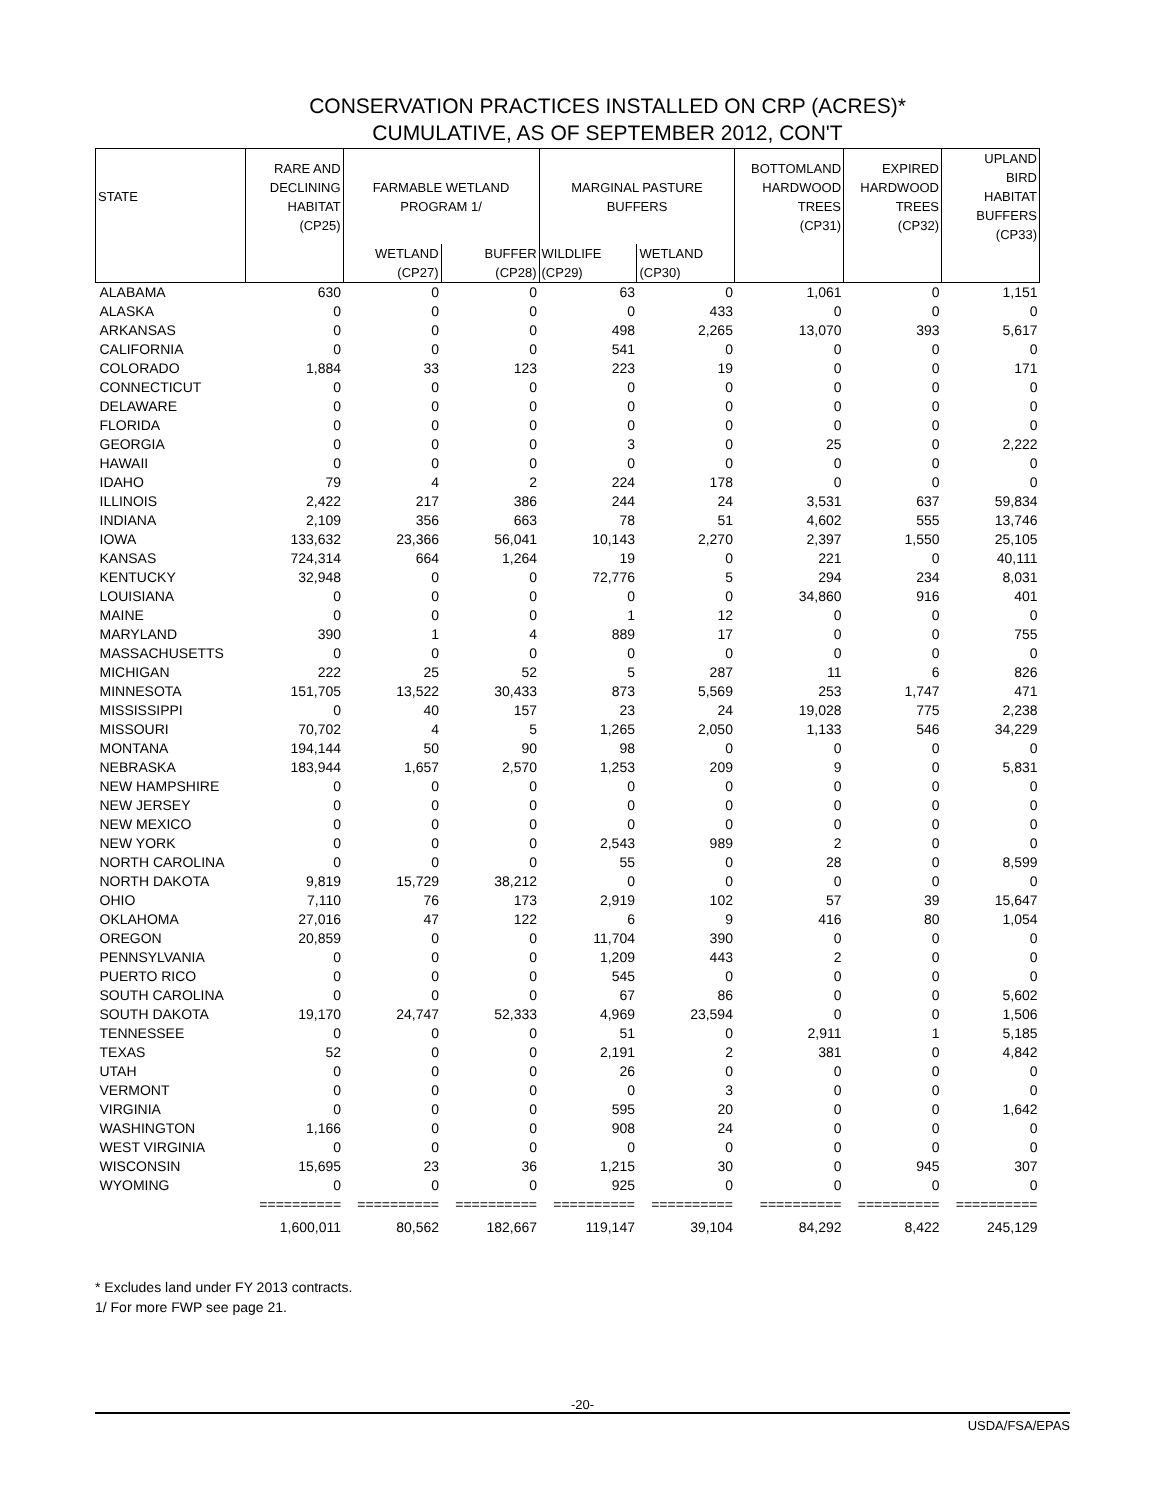CONSERVATION PRACTICES INSTALLED ON CRP (ACRES)*
CUMULATIVE, AS OF SEPTEMBER 2012, CON'T
| STATE | RARE AND DECLINING HABITAT (CP25) | FARMABLE WETLAND PROGRAM 1/ | | MARGINAL PASTURE BUFFERS | | BOTTOMLAND HARDWOOD TREES (CP31) | EXPIRED HARDWOOD TREES (CP32) | UPLAND BIRD HABITAT BUFFERS (CP33) |
| --- | --- | --- | --- | --- | --- | --- | --- | --- |
| | | WETLAND (CP27) | BUFFER (CP28) | WILDLIFE (CP29) | WETLAND (CP30) | | | |
| ALABAMA | 630 | 0 | 0 | 63 | 0 | 1,061 | 0 | 1,151 |
| ALASKA | 0 | 0 | 0 | 0 | 433 | 0 | 0 | 0 |
| ARKANSAS | 0 | 0 | 0 | 498 | 2,265 | 13,070 | 393 | 5,617 |
| CALIFORNIA | 0 | 0 | 0 | 541 | 0 | 0 | 0 | 0 |
| COLORADO | 1,884 | 33 | 123 | 223 | 19 | 0 | 0 | 171 |
| CONNECTICUT | 0 | 0 | 0 | 0 | 0 | 0 | 0 | 0 |
| DELAWARE | 0 | 0 | 0 | 0 | 0 | 0 | 0 | 0 |
| FLORIDA | 0 | 0 | 0 | 0 | 0 | 0 | 0 | 0 |
| GEORGIA | 0 | 0 | 0 | 3 | 0 | 25 | 0 | 2,222 |
| HAWAII | 0 | 0 | 0 | 0 | 0 | 0 | 0 | 0 |
| IDAHO | 79 | 4 | 2 | 224 | 178 | 0 | 0 | 0 |
| ILLINOIS | 2,422 | 217 | 386 | 244 | 24 | 3,531 | 637 | 59,834 |
| INDIANA | 2,109 | 356 | 663 | 78 | 51 | 4,602 | 555 | 13,746 |
| IOWA | 133,632 | 23,366 | 56,041 | 10,143 | 2,270 | 2,397 | 1,550 | 25,105 |
| KANSAS | 724,314 | 664 | 1,264 | 19 | 0 | 221 | 0 | 40,111 |
| KENTUCKY | 32,948 | 0 | 0 | 72,776 | 5 | 294 | 234 | 8,031 |
| LOUISIANA | 0 | 0 | 0 | 0 | 0 | 34,860 | 916 | 401 |
| MAINE | 0 | 0 | 0 | 1 | 12 | 0 | 0 | 0 |
| MARYLAND | 390 | 1 | 4 | 889 | 17 | 0 | 0 | 755 |
| MASSACHUSETTS | 0 | 0 | 0 | 0 | 0 | 0 | 0 | 0 |
| MICHIGAN | 222 | 25 | 52 | 5 | 287 | 11 | 6 | 826 |
| MINNESOTA | 151,705 | 13,522 | 30,433 | 873 | 5,569 | 253 | 1,747 | 471 |
| MISSISSIPPI | 0 | 40 | 157 | 23 | 24 | 19,028 | 775 | 2,238 |
| MISSOURI | 70,702 | 4 | 5 | 1,265 | 2,050 | 1,133 | 546 | 34,229 |
| MONTANA | 194,144 | 50 | 90 | 98 | 0 | 0 | 0 | 0 |
| NEBRASKA | 183,944 | 1,657 | 2,570 | 1,253 | 209 | 9 | 0 | 5,831 |
| NEW HAMPSHIRE | 0 | 0 | 0 | 0 | 0 | 0 | 0 | 0 |
| NEW JERSEY | 0 | 0 | 0 | 0 | 0 | 0 | 0 | 0 |
| NEW MEXICO | 0 | 0 | 0 | 0 | 0 | 0 | 0 | 0 |
| NEW YORK | 0 | 0 | 0 | 2,543 | 989 | 2 | 0 | 0 |
| NORTH CAROLINA | 0 | 0 | 0 | 55 | 0 | 28 | 0 | 8,599 |
| NORTH DAKOTA | 9,819 | 15,729 | 38,212 | 0 | 0 | 0 | 0 | 0 |
| OHIO | 7,110 | 76 | 173 | 2,919 | 102 | 57 | 39 | 15,647 |
| OKLAHOMA | 27,016 | 47 | 122 | 6 | 9 | 416 | 80 | 1,054 |
| OREGON | 20,859 | 0 | 0 | 11,704 | 390 | 0 | 0 | 0 |
| PENNSYLVANIA | 0 | 0 | 0 | 1,209 | 443 | 2 | 0 | 0 |
| PUERTO RICO | 0 | 0 | 0 | 545 | 0 | 0 | 0 | 0 |
| SOUTH CAROLINA | 0 | 0 | 0 | 67 | 86 | 0 | 0 | 5,602 |
| SOUTH DAKOTA | 19,170 | 24,747 | 52,333 | 4,969 | 23,594 | 0 | 0 | 1,506 |
| TENNESSEE | 0 | 0 | 0 | 51 | 0 | 2,911 | 1 | 5,185 |
| TEXAS | 52 | 0 | 0 | 2,191 | 2 | 381 | 0 | 4,842 |
| UTAH | 0 | 0 | 0 | 26 | 0 | 0 | 0 | 0 |
| VERMONT | 0 | 0 | 0 | 0 | 3 | 0 | 0 | 0 |
| VIRGINIA | 0 | 0 | 0 | 595 | 20 | 0 | 0 | 1,642 |
| WASHINGTON | 1,166 | 0 | 0 | 908 | 24 | 0 | 0 | 0 |
| WEST VIRGINIA | 0 | 0 | 0 | 0 | 0 | 0 | 0 | 0 |
| WISCONSIN | 15,695 | 23 | 36 | 1,215 | 30 | 0 | 945 | 307 |
| WYOMING | 0 | 0 | 0 | 925 | 0 | 0 | 0 | 0 |
| | ========== | ========== | ========== | ========== | ========== | ========== | ========== | ========== |
| | 1,600,011 | 80,562 | 182,667 | 119,147 | 39,104 | 84,292 | 8,422 | 245,129 |
* Excludes land under FY 2013 contracts.
1/ For more FWP see page 21.
-20-
USDA/FSA/EPAS